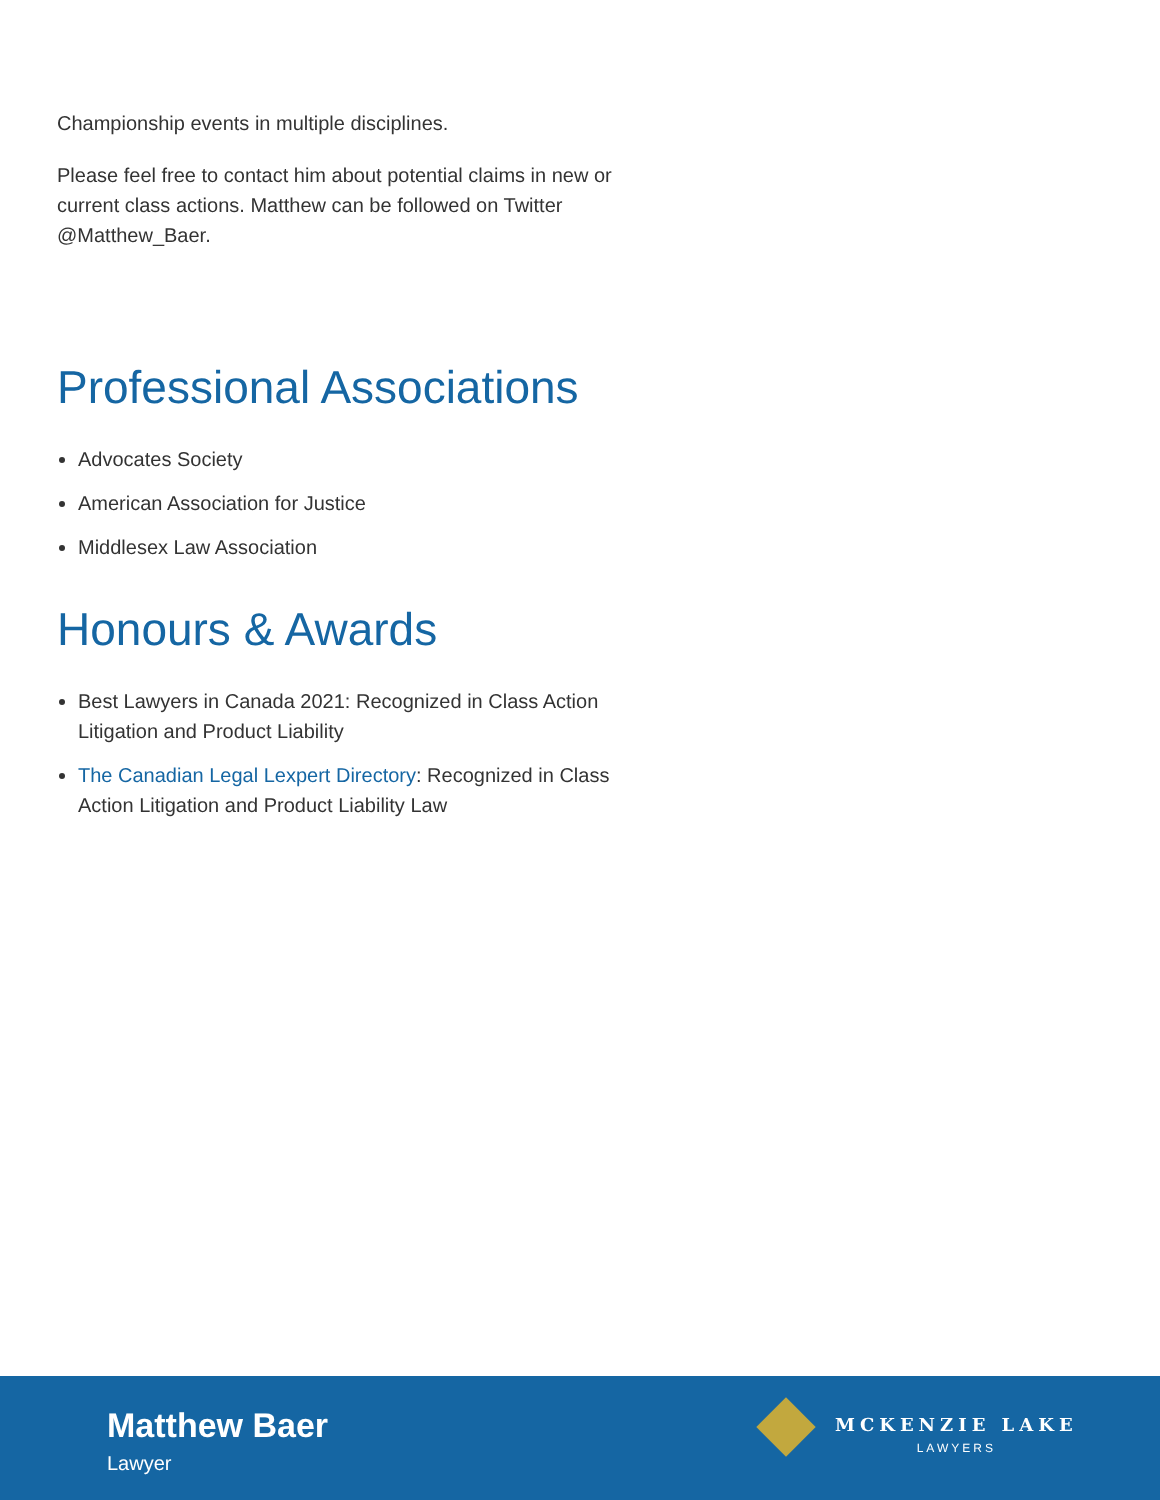Championship events in multiple disciplines.
Please feel free to contact him about potential claims in new or current class actions. Matthew can be followed on Twitter @Matthew_Baer.
Professional Associations
Advocates Society
American Association for Justice
Middlesex Law Association
Honours & Awards
Best Lawyers in Canada 2021: Recognized in Class Action Litigation and Product Liability
The Canadian Legal Lexpert Directory: Recognized in Class Action Litigation and Product Liability Law
Matthew Baer
Lawyer
MCKENZIE LAKE
LAWYERS